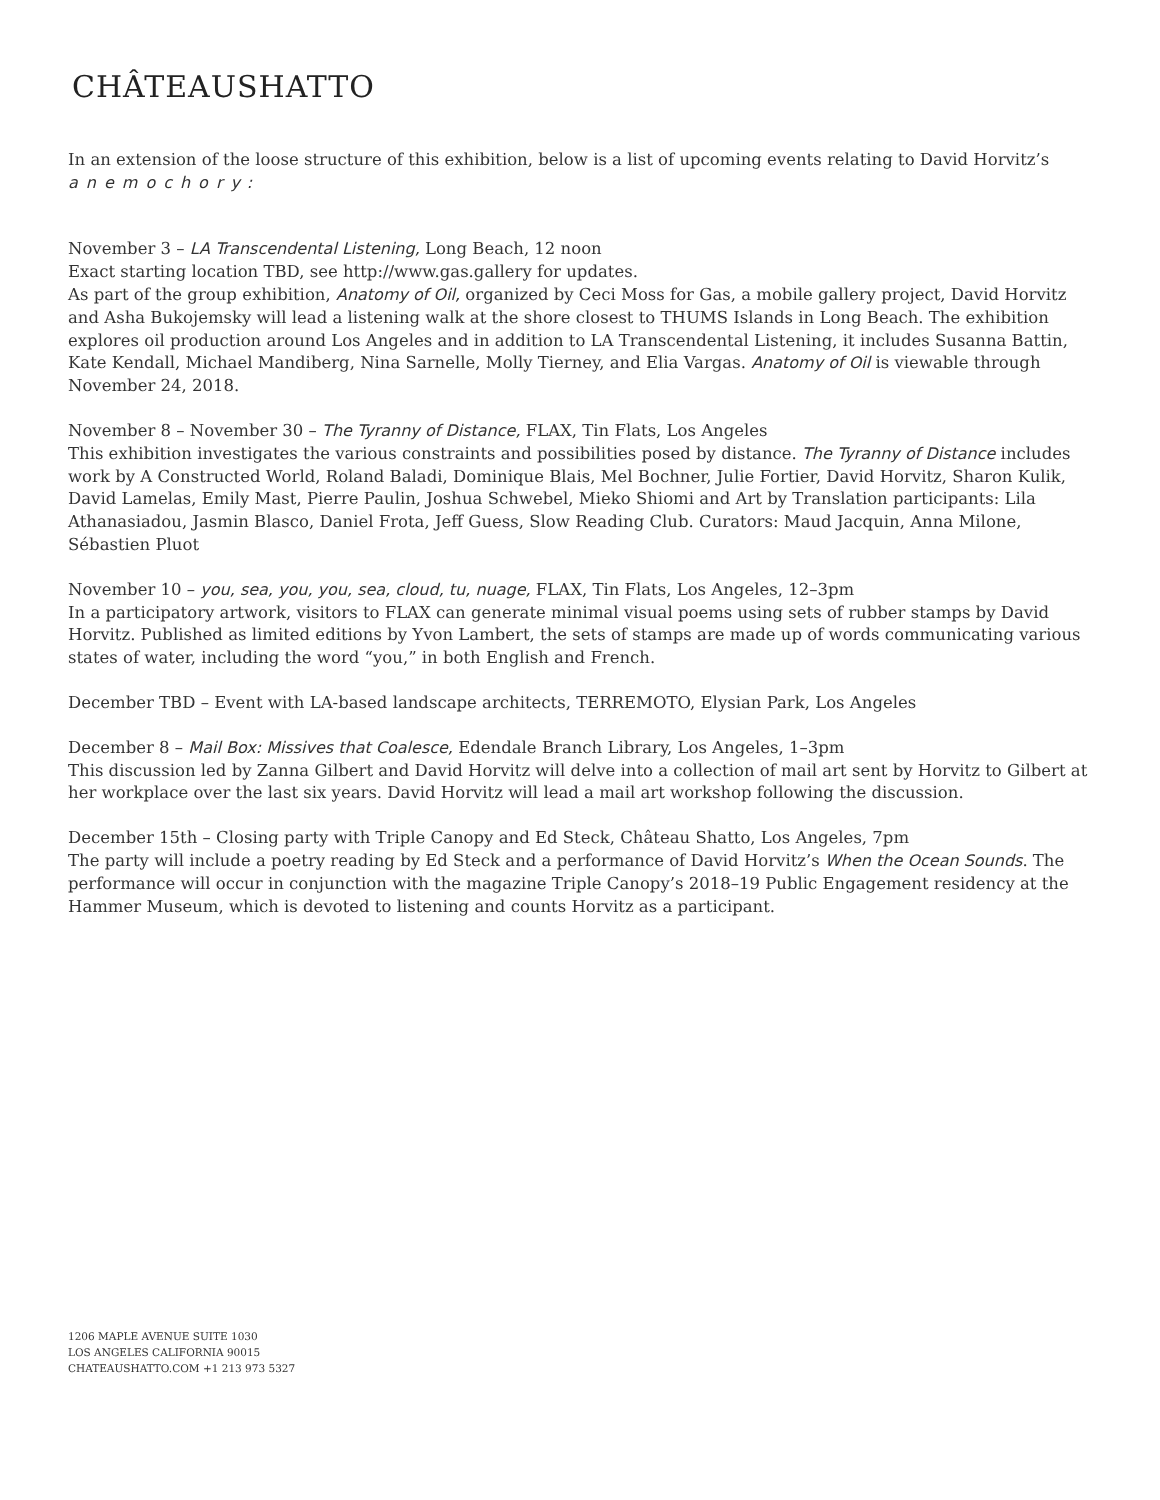CHÂTEAUSHATTO
In an extension of the loose structure of this exhibition, below is a list of upcoming events relating to David Horvitz’s
anemochory:
November 3 – LA Transcendental Listening, Long Beach, 12 noon
Exact starting location TBD, see http://www.gas.gallery for updates.
As part of the group exhibition, Anatomy of Oil, organized by Ceci Moss for Gas, a mobile gallery project, David Horvitz and Asha Bukojemsky will lead a listening walk at the shore closest to THUMS Islands in Long Beach. The exhibition explores oil production around Los Angeles and in addition to LA Transcendental Listening, it includes Susanna Battin, Kate Kendall, Michael Mandiberg, Nina Sarnelle, Molly Tierney, and Elia Vargas. Anatomy of Oil is viewable through November 24, 2018.
November 8 – November 30 – The Tyranny of Distance, FLAX, Tin Flats, Los Angeles
This exhibition investigates the various constraints and possibilities posed by distance. The Tyranny of Distance includes work by A Constructed World, Roland Baladi, Dominique Blais, Mel Bochner, Julie Fortier, David Horvitz, Sharon Kulik, David Lamelas, Emily Mast, Pierre Paulin, Joshua Schwebel, Mieko Shiomi and Art by Translation participants: Lila Athanasiadou, Jasmin Blasco, Daniel Frota, Jeff Guess, Slow Reading Club. Curators: Maud Jacquin, Anna Milone, Sébastien Pluot
November 10 – you, sea, you, you, sea, cloud, tu, nuage, FLAX, Tin Flats, Los Angeles, 12–3pm
In a participatory artwork, visitors to FLAX can generate minimal visual poems using sets of rubber stamps by David Horvitz. Published as limited editions by Yvon Lambert, the sets of stamps are made up of words communicating various states of water, including the word “you,” in both English and French.
December TBD – Event with LA-based landscape architects, TERREMOTO, Elysian Park, Los Angeles
December 8 – Mail Box: Missives that Coalesce, Edendale Branch Library, Los Angeles, 1–3pm
This discussion led by Zanna Gilbert and David Horvitz will delve into a collection of mail art sent by Horvitz to Gilbert at her workplace over the last six years. David Horvitz will lead a mail art workshop following the discussion.
December 15th – Closing party with Triple Canopy and Ed Steck, Château Shatto, Los Angeles, 7pm
The party will include a poetry reading by Ed Steck and a performance of David Horvitz’s When the Ocean Sounds. The performance will occur in conjunction with the magazine Triple Canopy’s 2018–19 Public Engagement residency at the Hammer Museum, which is devoted to listening and counts Horvitz as a participant.
1206 MAPLE AVENUE SUITE 1030
LOS ANGELES CALIFORNIA 90015
CHATEAUSHATTO.COM +1 213 973 5327